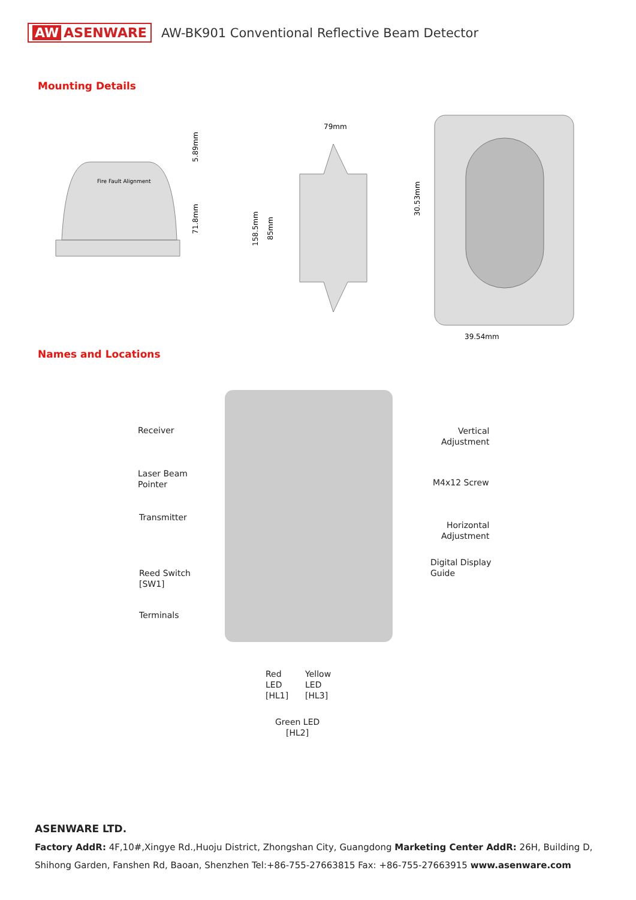AW ASENWARE
AW-BK901 Conventional Reflective Beam Detector
Mounting Details
Fire Fault Alignment
5.89mm
71.8mm
79mm
158.5mm
85mm
30.53mm
39.54mm
Names and Locations
Receiver
Laser Beam
Pointer
Transmitter
Reed Switch
[SW1]
Terminals
Vertical
Adjustment
M4x12 Screw
Horizontal
Adjustment
Digital Display
Guide
Red
LED
[HL1]
Yellow
LED
[HL3]
Green LED
[HL2]
ASENWARE LTD.
Factory AddR: 4F,10#,Xingye Rd.,Huoju District, Zhongshan City, Guangdong Marketing Center AddR: 26H, Building D, Shihong Garden, Fanshen Rd, Baoan, Shenzhen Tel:+86-755-27663815 Fax: +86-755-27663915 www.asenware.com